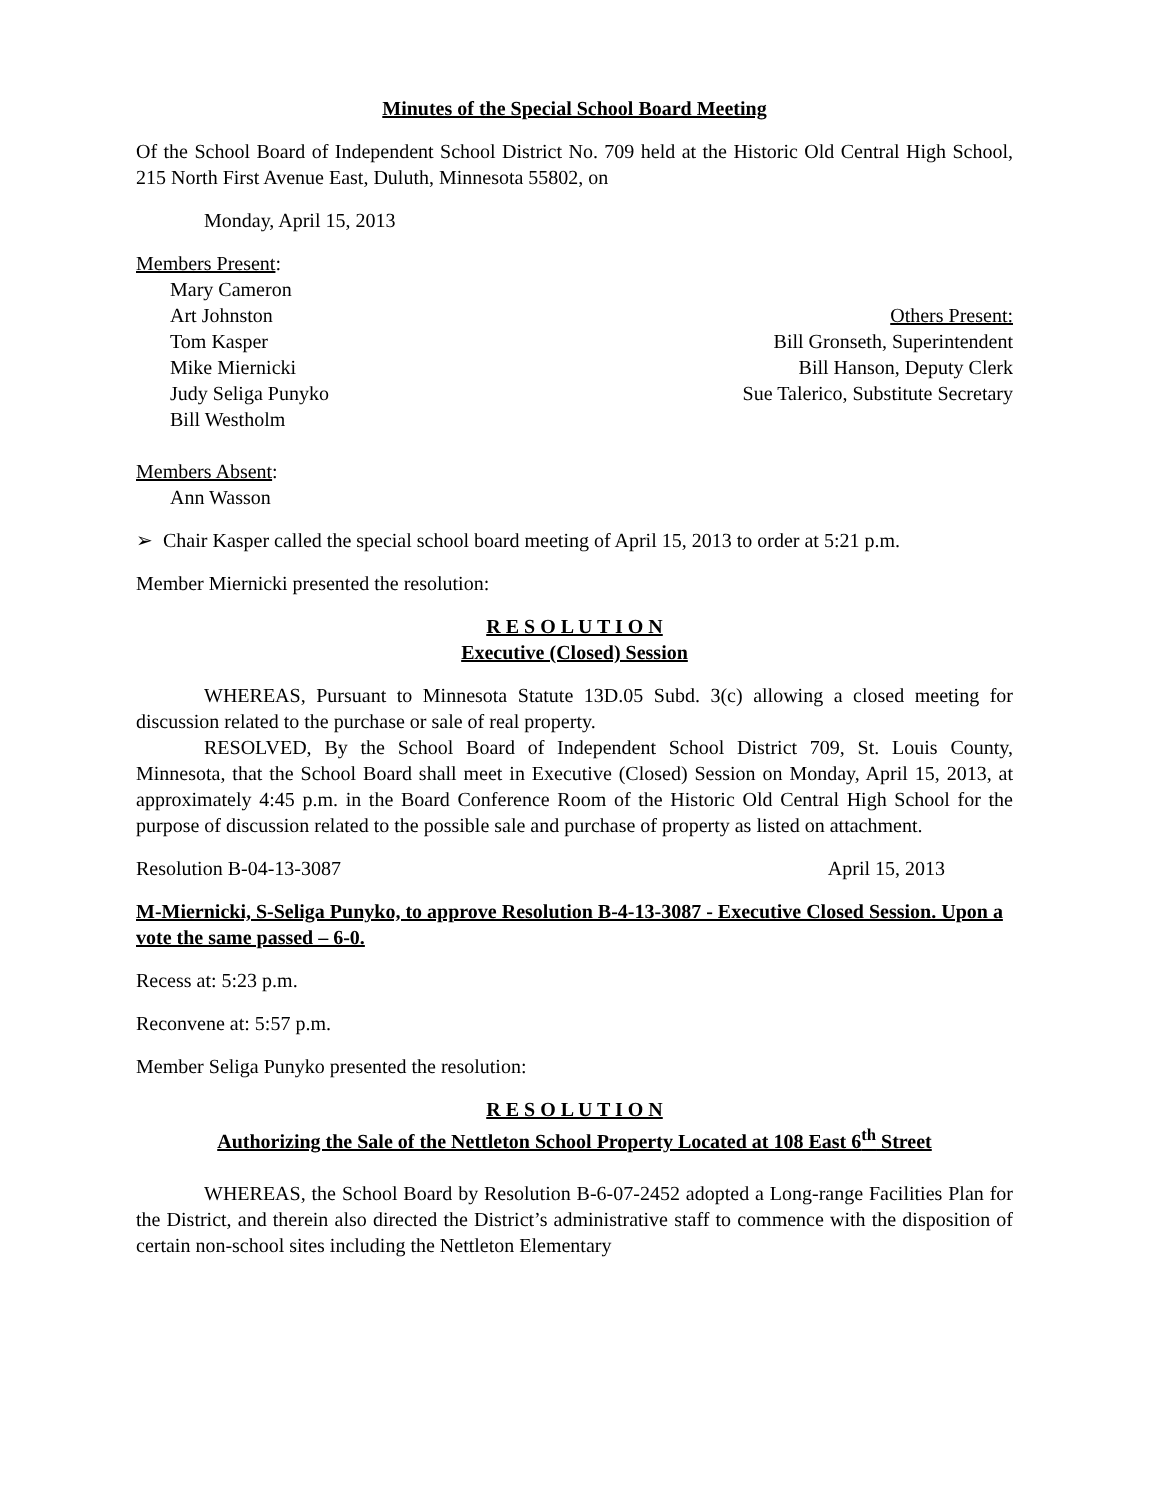Minutes of the Special School Board Meeting
Of the School Board of Independent School District No. 709 held at the Historic Old Central High School, 215 North First Avenue East, Duluth, Minnesota 55802, on
Monday, April 15, 2013
Members Present:
Mary Cameron
Art Johnston
Tom Kasper
Mike Miernicki
Judy Seliga Punyko
Bill Westholm
Others Present:
Bill Gronseth, Superintendent
Bill Hanson, Deputy Clerk
Sue Talerico, Substitute Secretary
Members Absent:
Ann Wasson
➢ Chair Kasper called the special school board meeting of April 15, 2013 to order at 5:21 p.m.
Member Miernicki presented the resolution:
R E S O L U T I O N
Executive (Closed) Session
WHEREAS, Pursuant to Minnesota Statute 13D.05 Subd. 3(c) allowing a closed meeting for discussion related to the purchase or sale of real property.
RESOLVED, By the School Board of Independent School District 709, St. Louis County, Minnesota, that the School Board shall meet in Executive (Closed) Session on Monday, April 15, 2013, at approximately 4:45 p.m. in the Board Conference Room of the Historic Old Central High School for the purpose of discussion related to the possible sale and purchase of property as listed on attachment.
Resolution B-04-13-3087 April 15, 2013
M-Miernicki, S-Seliga Punyko, to approve Resolution B-4-13-3087 - Executive Closed Session. Upon a vote the same passed – 6-0.
Recess at: 5:23 p.m.
Reconvene at: 5:57 p.m.
Member Seliga Punyko presented the resolution:
R E S O L U T I O N
Authorizing the Sale of the Nettleton School Property Located at 108 East 6<sup>th</sup> Street
WHEREAS, the School Board by Resolution B-6-07-2452 adopted a Long-range Facilities Plan for the District, and therein also directed the District’s administrative staff to commence with the disposition of certain non-school sites including the Nettleton Elementary